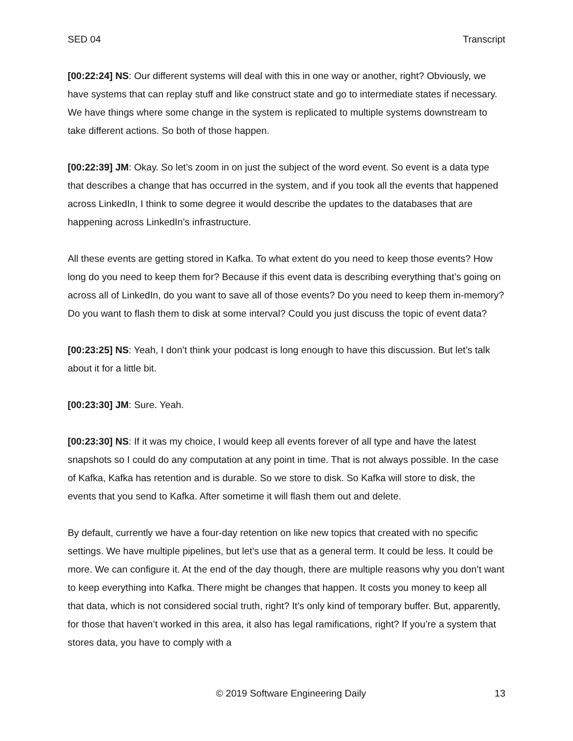SED 04 Transcript
[00:22:24] NS: Our different systems will deal with this in one way or another, right? Obviously, we have systems that can replay stuff and like construct state and go to intermediate states if necessary. We have things where some change in the system is replicated to multiple systems downstream to take different actions. So both of those happen.
[00:22:39] JM: Okay. So let’s zoom in on just the subject of the word event. So event is a data type that describes a change that has occurred in the system, and if you took all the events that happened across LinkedIn, I think to some degree it would describe the updates to the databases that are happening across LinkedIn’s infrastructure.
All these events are getting stored in Kafka. To what extent do you need to keep those events? How long do you need to keep them for? Because if this event data is describing everything that’s going on across all of LinkedIn, do you want to save all of those events? Do you need to keep them in-memory? Do you want to flash them to disk at some interval? Could you just discuss the topic of event data?
[00:23:25] NS: Yeah, I don’t think your podcast is long enough to have this discussion. But let’s talk about it for a little bit.
[00:23:30] JM: Sure. Yeah.
[00:23:30] NS: If it was my choice, I would keep all events forever of all type and have the latest snapshots so I could do any computation at any point in time. That is not always possible. In the case of Kafka, Kafka has retention and is durable. So we store to disk. So Kafka will store to disk, the events that you send to Kafka. After sometime it will flash them out and delete.
By default, currently we have a four-day retention on like new topics that created with no specific settings. We have multiple pipelines, but let’s use that as a general term. It could be less. It could be more. We can configure it. At the end of the day though, there are multiple reasons why you don’t want to keep everything into Kafka. There might be changes that happen. It costs you money to keep all that data, which is not considered social truth, right? It’s only kind of temporary buffer. But, apparently, for those that haven’t worked in this area, it also has legal ramifications, right? If you’re a system that stores data, you have to comply with a
© 2019 Software Engineering Daily 13